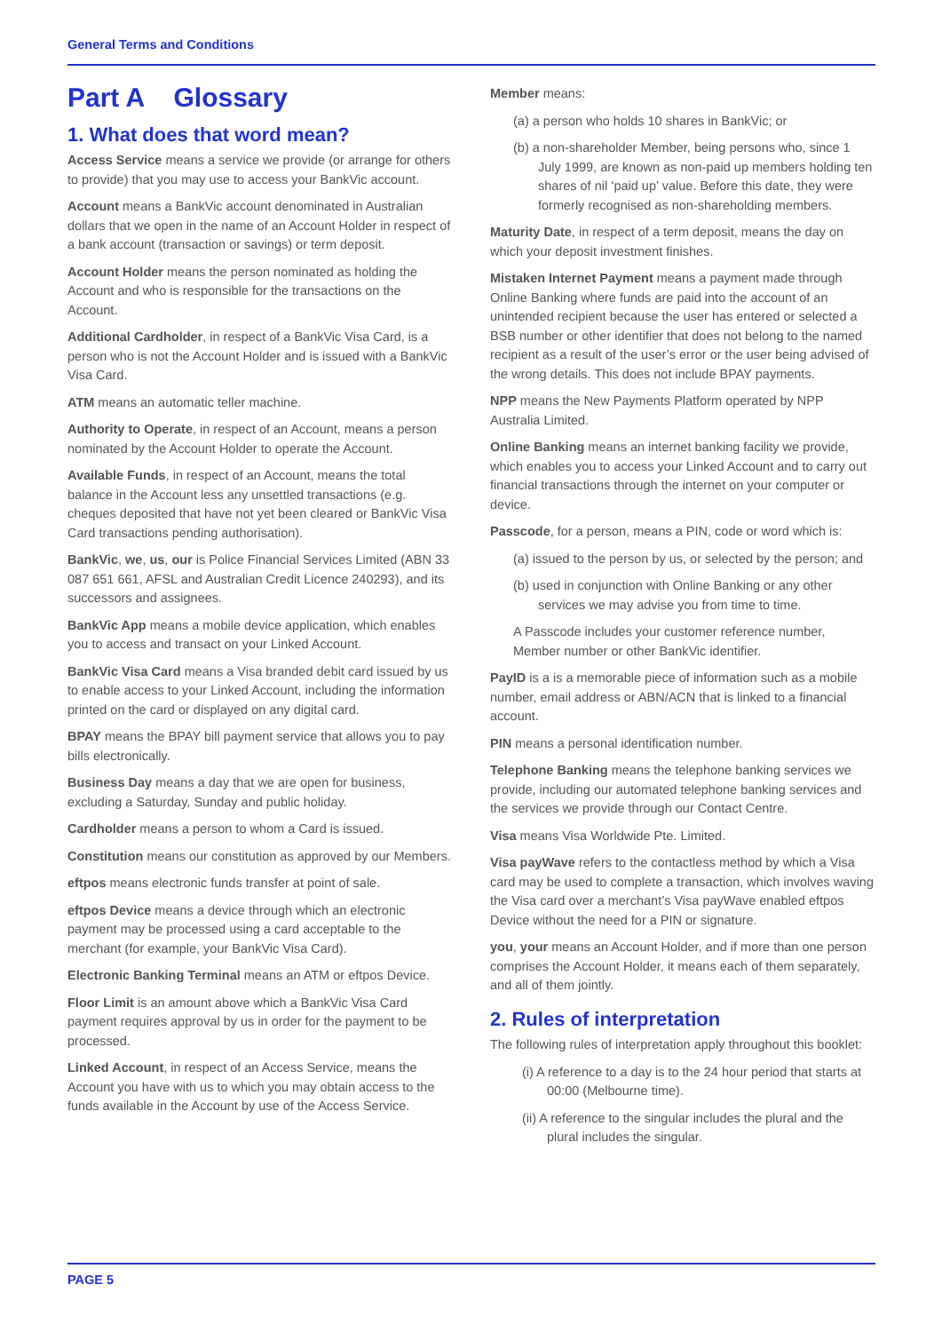General Terms and Conditions
Part A Glossary
1. What does that word mean?
Access Service means a service we provide (or arrange for others to provide) that you may use to access your BankVic account.
Account means a BankVic account denominated in Australian dollars that we open in the name of an Account Holder in respect of a bank account (transaction or savings) or term deposit.
Account Holder means the person nominated as holding the Account and who is responsible for the transactions on the Account.
Additional Cardholder, in respect of a BankVic Visa Card, is a person who is not the Account Holder and is issued with a BankVic Visa Card.
ATM means an automatic teller machine.
Authority to Operate, in respect of an Account, means a person nominated by the Account Holder to operate the Account.
Available Funds, in respect of an Account, means the total balance in the Account less any unsettled transactions (e.g. cheques deposited that have not yet been cleared or BankVic Visa Card transactions pending authorisation).
BankVic, we, us, our is Police Financial Services Limited (ABN 33 087 651 661, AFSL and Australian Credit Licence 240293), and its successors and assignees.
BankVic App means a mobile device application, which enables you to access and transact on your Linked Account.
BankVic Visa Card means a Visa branded debit card issued by us to enable access to your Linked Account, including the information printed on the card or displayed on any digital card.
BPAY means the BPAY bill payment service that allows you to pay bills electronically.
Business Day means a day that we are open for business, excluding a Saturday, Sunday and public holiday.
Cardholder means a person to whom a Card is issued.
Constitution means our constitution as approved by our Members.
eftpos means electronic funds transfer at point of sale.
eftpos Device means a device through which an electronic payment may be processed using a card acceptable to the merchant (for example, your BankVic Visa Card).
Electronic Banking Terminal means an ATM or eftpos Device.
Floor Limit is an amount above which a BankVic Visa Card payment requires approval by us in order for the payment to be processed.
Linked Account, in respect of an Access Service, means the Account you have with us to which you may obtain access to the funds available in the Account by use of the Access Service.
Member means:
(a) a person who holds 10 shares in BankVic; or
(b) a non-shareholder Member, being persons who, since 1 July 1999, are known as non-paid up members holding ten shares of nil ‘paid up’ value. Before this date, they were formerly recognised as non-shareholding members.
Maturity Date, in respect of a term deposit, means the day on which your deposit investment finishes.
Mistaken Internet Payment means a payment made through Online Banking where funds are paid into the account of an unintended recipient because the user has entered or selected a BSB number or other identifier that does not belong to the named recipient as a result of the user’s error or the user being advised of the wrong details. This does not include BPAY payments.
NPP means the New Payments Platform operated by NPP Australia Limited.
Online Banking means an internet banking facility we provide, which enables you to access your Linked Account and to carry out financial transactions through the internet on your computer or device.
Passcode, for a person, means a PIN, code or word which is:
(a) issued to the person by us, or selected by the person; and
(b) used in conjunction with Online Banking or any other services we may advise you from time to time.
A Passcode includes your customer reference number, Member number or other BankVic identifier.
PayID is a is a memorable piece of information such as a mobile number, email address or ABN/ACN that is linked to a financial account.
PIN means a personal identification number.
Telephone Banking means the telephone banking services we provide, including our automated telephone banking services and the services we provide through our Contact Centre.
Visa means Visa Worldwide Pte. Limited.
Visa payWave refers to the contactless method by which a Visa card may be used to complete a transaction, which involves waving the Visa card over a merchant’s Visa payWave enabled eftpos Device without the need for a PIN or signature.
you, your means an Account Holder, and if more than one person comprises the Account Holder, it means each of them separately, and all of them jointly.
2. Rules of interpretation
The following rules of interpretation apply throughout this booklet:
(i) A reference to a day is to the 24 hour period that starts at 00:00 (Melbourne time).
(ii) A reference to the singular includes the plural and the plural includes the singular.
PAGE 5